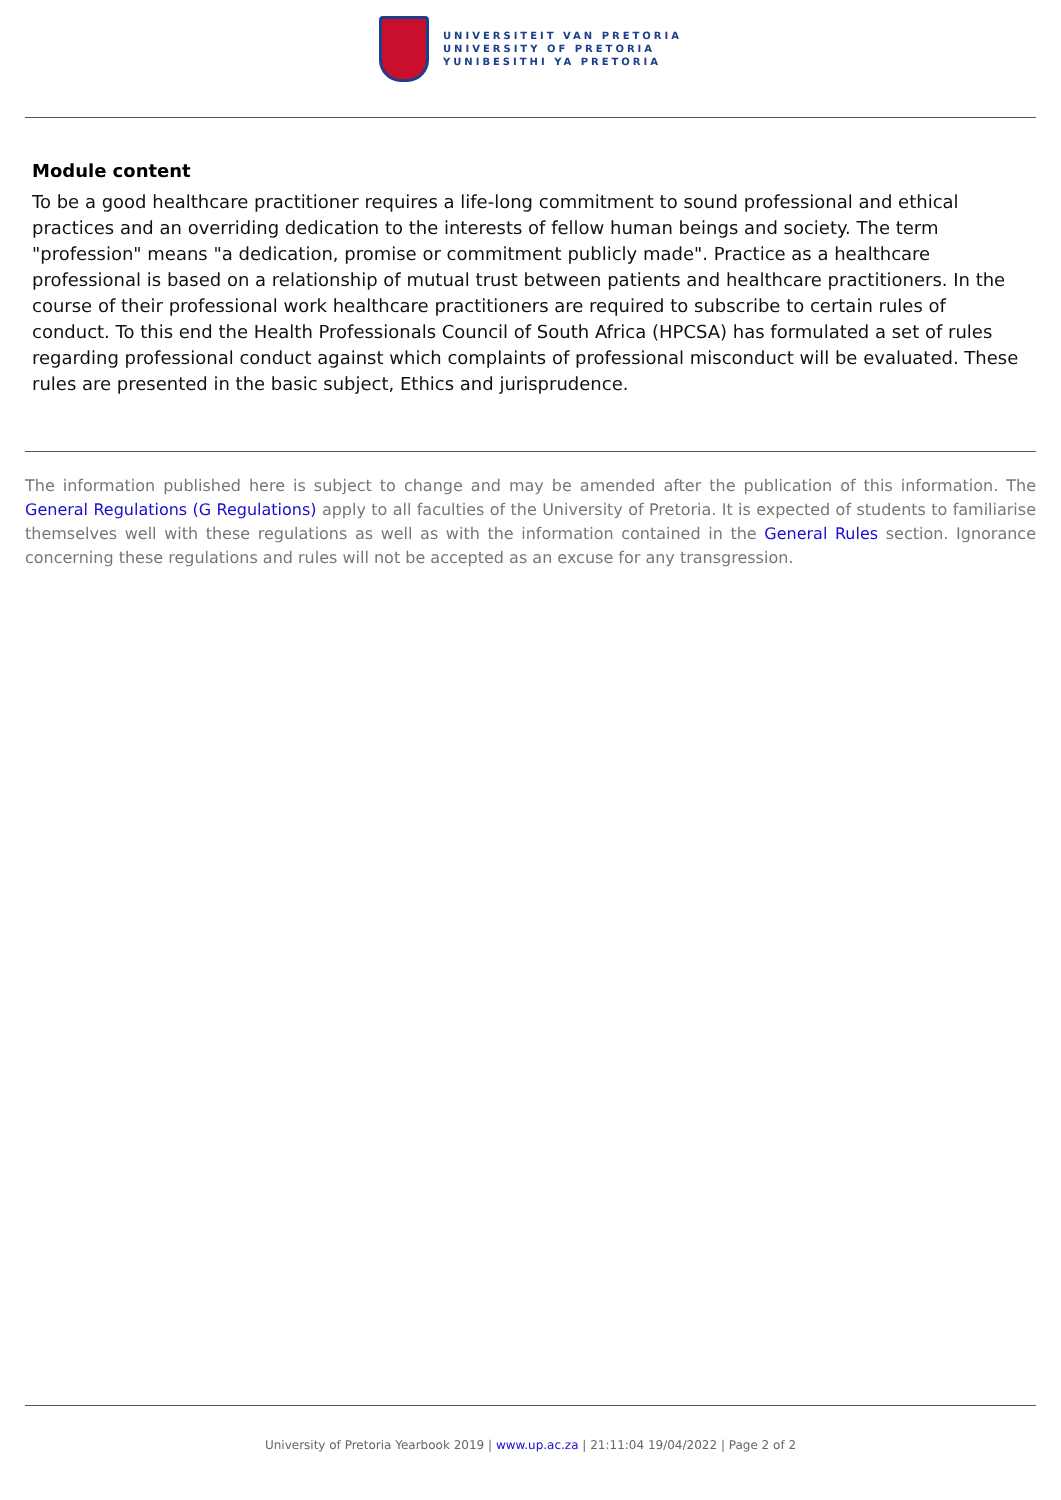UNIVERSITEIT VAN PRETORIA
UNIVERSITY OF PRETORIA
YUNIBESITHI YA PRETORIA
Module content
To be a good healthcare practitioner requires a life-long commitment to sound professional and ethical practices and an overriding dedication to the interests of fellow human beings and society. The term "profession" means "a dedication, promise or commitment publicly made". Practice as a healthcare professional is based on a relationship of mutual trust between patients and healthcare practitioners. In the course of their professional work healthcare practitioners are required to subscribe to certain rules of conduct. To this end the Health Professionals Council of South Africa (HPCSA) has formulated a set of rules regarding professional conduct against which complaints of professional misconduct will be evaluated. These rules are presented in the basic subject, Ethics and jurisprudence.
The information published here is subject to change and may be amended after the publication of this information. The General Regulations (G Regulations) apply to all faculties of the University of Pretoria. It is expected of students to familiarise themselves well with these regulations as well as with the information contained in the General Rules section. Ignorance concerning these regulations and rules will not be accepted as an excuse for any transgression.
University of Pretoria Yearbook 2019 | www.up.ac.za | 21:11:04 19/04/2022 | Page 2 of 2